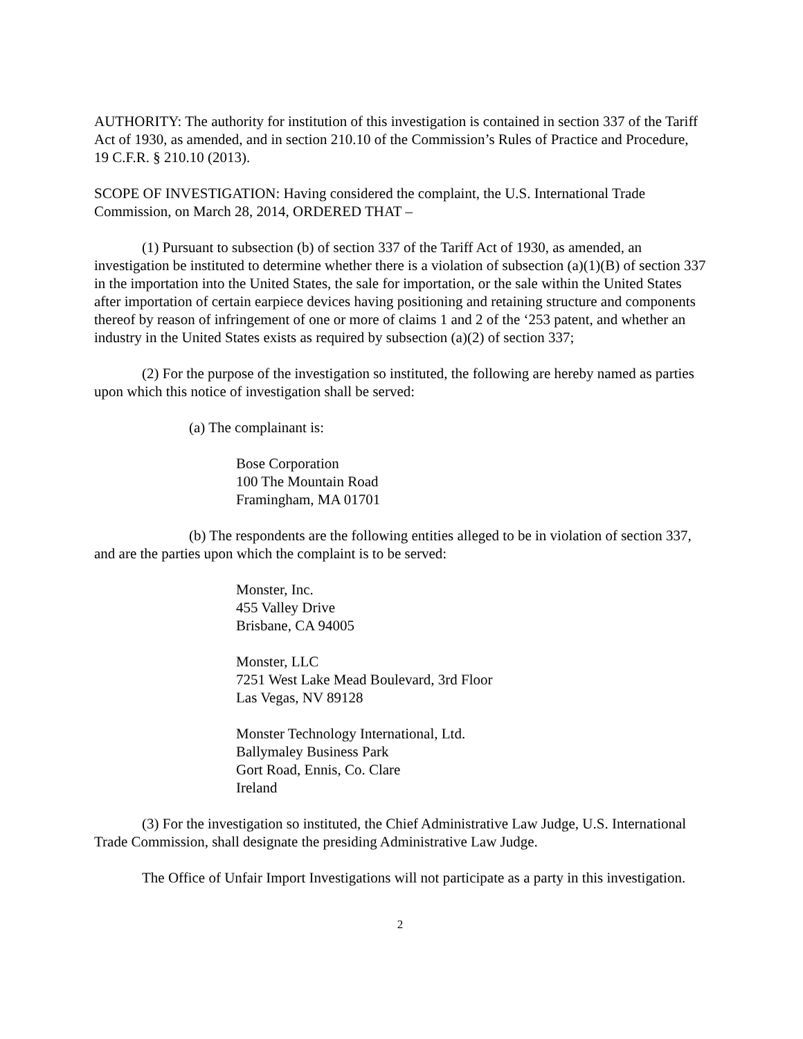AUTHORITY: The authority for institution of this investigation is contained in section 337 of the Tariff Act of 1930, as amended, and in section 210.10 of the Commission’s Rules of Practice and Procedure, 19 C.F.R. § 210.10 (2013).
SCOPE OF INVESTIGATION: Having considered the complaint, the U.S. International Trade Commission, on March 28, 2014, ORDERED THAT –
(1) Pursuant to subsection (b) of section 337 of the Tariff Act of 1930, as amended, an investigation be instituted to determine whether there is a violation of subsection (a)(1)(B) of section 337 in the importation into the United States, the sale for importation, or the sale within the United States after importation of certain earpiece devices having positioning and retaining structure and components thereof by reason of infringement of one or more of claims 1 and 2 of the ‘253 patent, and whether an industry in the United States exists as required by subsection (a)(2) of section 337;
(2) For the purpose of the investigation so instituted, the following are hereby named as parties upon which this notice of investigation shall be served:
(a) The complainant is:
Bose Corporation
100 The Mountain Road
Framingham, MA 01701
(b) The respondents are the following entities alleged to be in violation of section 337, and are the parties upon which the complaint is to be served:
Monster, Inc.
455 Valley Drive
Brisbane, CA 94005
Monster, LLC
7251 West Lake Mead Boulevard, 3rd Floor
Las Vegas, NV 89128
Monster Technology International, Ltd.
Ballymaley Business Park
Gort Road, Ennis, Co. Clare
Ireland
(3) For the investigation so instituted, the Chief Administrative Law Judge, U.S. International Trade Commission, shall designate the presiding Administrative Law Judge.
The Office of Unfair Import Investigations will not participate as a party in this investigation.
2